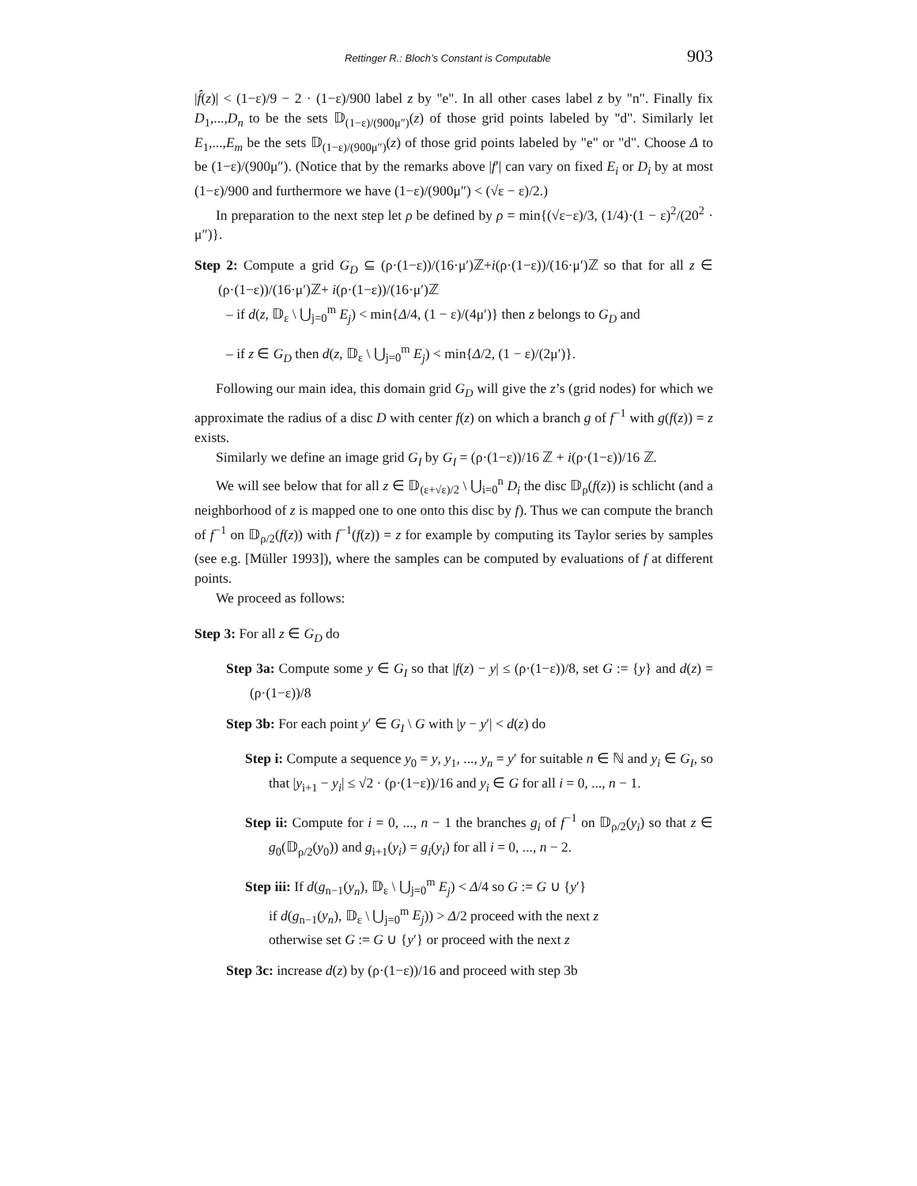Rettinger R.: Bloch’s Constant is Computable 903
|f̂(z)| < (1−ε)/9 − 2 · (1−ε)/900 label z by "e". In all other cases label z by "n". Finally fix D<sub>1</sub>,...,D<sub>n</sub> to be the sets 𝔻<sub>(1−ε)/(900μ″)</sub>(z) of those grid points labeled by "d". Similarly let E<sub>1</sub>,...,E<sub>m</sub> be the sets 𝔻<sub>(1−ε)/(900μ″)</sub>(z) of those grid points labeled by "e" or "d". Choose Δ to be (1−ε)/(900μ″). (Notice that by the remarks above |f′| can vary on fixed E<sub>i</sub> or D<sub>i</sub> by at most (1−ε)/900 and furthermore we have (1−ε)/(900μ″) < (√ε − ε)/2.)
In preparation to the next step let ρ be defined by ρ = min{(√ε−ε)/3, (1/4)·(1 − ε)<sup>2</sup>/(20<sup>2</sup> · μ″)}.
Step 2: Compute a grid G<sub>D</sub> ⊆ (ρ·(1−ε))/(16·μ′)ℤ+i(ρ·(1−ε))/(16·μ′)ℤ so that for all z ∈ (ρ·(1−ε))/(16·μ′)ℤ+ i(ρ·(1−ε))/(16·μ′)ℤ
– if d(z, 𝔻<sub>ε</sub> \ ⋃<sub>j=0</sub><sup>m</sup> E<sub>j</sub>) < min{Δ/4, (1 − ε)/(4μ′)} then z belongs to G<sub>D</sub> and
– if z ∈ G<sub>D</sub> then d(z, 𝔻<sub>ε</sub> \ ⋃<sub>j=0</sub><sup>m</sup> E<sub>j</sub>) < min{Δ/2, (1 − ε)/(2μ′)}.
Following our main idea, this domain grid G<sub>D</sub> will give the z’s (grid nodes) for which we approximate the radius of a disc D with center f(z) on which a branch g of f<sup>−1</sup> with g(f(z)) = z exists.
Similarly we define an image grid G<sub>I</sub> by G<sub>I</sub> = (ρ·(1−ε))/16 ℤ + i(ρ·(1−ε))/16 ℤ.
We will see below that for all z ∈ 𝔻<sub>(ε+√ε)/2</sub> \ ⋃<sub>i=0</sub><sup>n</sup> D<sub>i</sub> the disc 𝔻<sub>ρ</sub>(f(z)) is schlicht (and a neighborhood of z is mapped one to one onto this disc by f). Thus we can compute the branch of f<sup>−1</sup> on 𝔻<sub>ρ/2</sub>(f(z)) with f<sup>−1</sup>(f(z)) = z for example by computing its Taylor series by samples (see e.g. [Müller 1993]), where the samples can be computed by evaluations of f at different points.
We proceed as follows:
Step 3: For all z ∈ G<sub>D</sub> do
Step 3a: Compute some y ∈ G<sub>I</sub> so that |f(z) − y| ≤ (ρ·(1−ε))/8, set G := {y} and d(z) = (ρ·(1−ε))/8
Step 3b: For each point y′ ∈ G<sub>I</sub> \ G with |y − y′| < d(z) do
Step i: Compute a sequence y<sub>0</sub> = y, y<sub>1</sub>, ..., y<sub>n</sub> = y′ for suitable n ∈ ℕ and y<sub>i</sub> ∈ G<sub>I</sub>, so that |y<sub>i+1</sub> − y<sub>i</sub>| ≤ √2 · (ρ·(1−ε))/16 and y<sub>i</sub> ∈ G for all i = 0, ..., n − 1.
Step ii: Compute for i = 0, ..., n − 1 the branches g<sub>i</sub> of f<sup>−1</sup> on 𝔻<sub>ρ/2</sub>(y<sub>i</sub>) so that z ∈ g<sub>0</sub>(𝔻<sub>ρ/2</sub>(y<sub>0</sub>)) and g<sub>i+1</sub>(y<sub>i</sub>) = g<sub>i</sub>(y<sub>i</sub>) for all i = 0, ..., n − 2.
Step iii: If d(g<sub>n−1</sub>(y<sub>n</sub>), 𝔻<sub>ε</sub> \ ⋃<sub>j=0</sub><sup>m</sup> E<sub>j</sub>) < Δ/4 so G := G ∪ {y′}
if d(g<sub>n−1</sub>(y<sub>n</sub>), 𝔻<sub>ε</sub> \ ⋃<sub>j=0</sub><sup>m</sup> E<sub>j</sub>)) > Δ/2 proceed with the next z
otherwise set G := G ∪ {y′} or proceed with the next z
Step 3c: increase d(z) by (ρ·(1−ε))/16 and proceed with step 3b